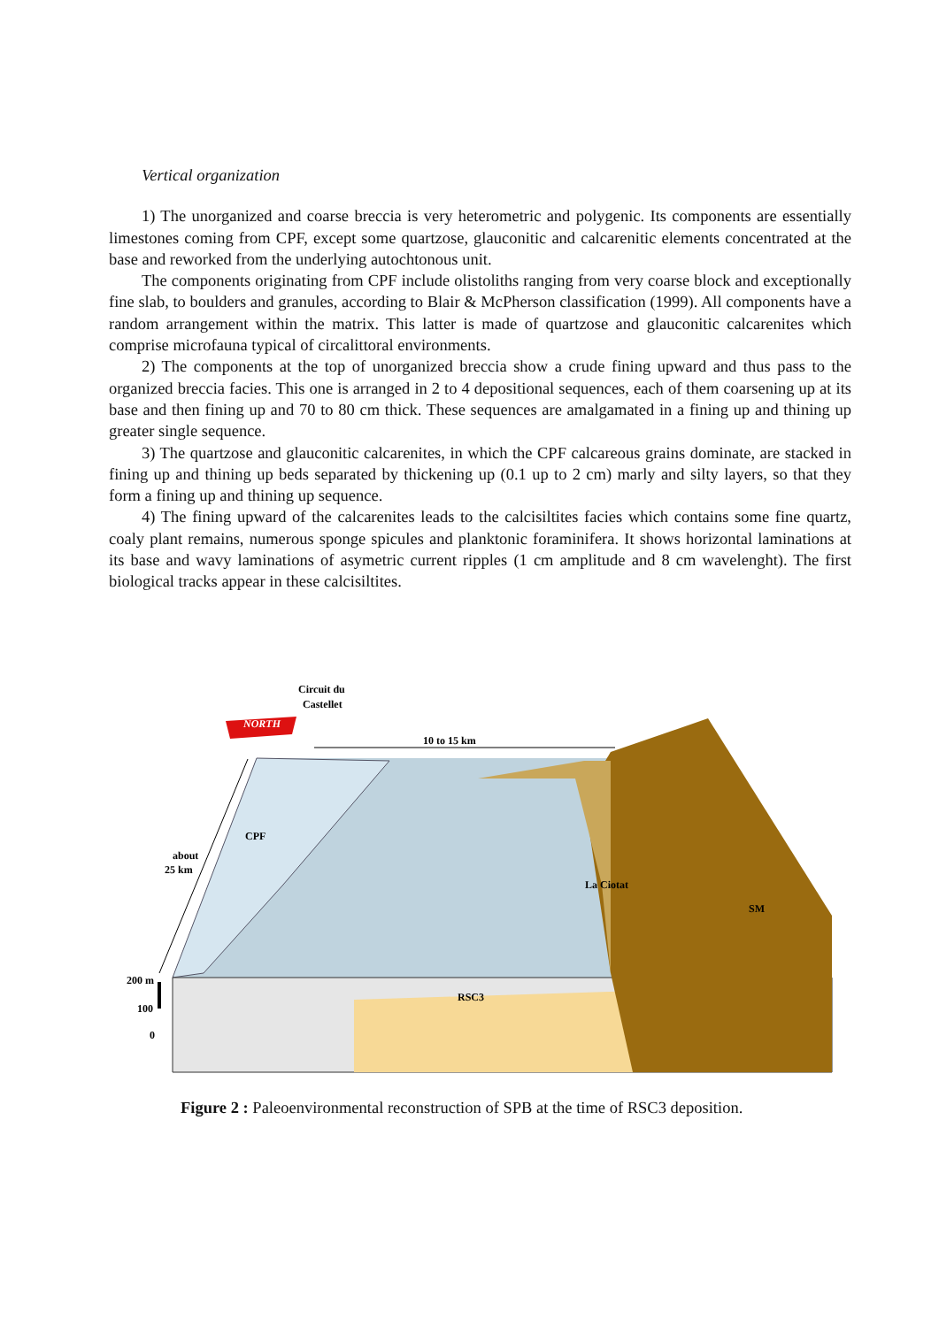Vertical organization
1) The unorganized and coarse breccia is very heterometric and polygenic. Its components are essentially limestones coming from CPF, except some quartzose, glauconitic and calcarenitic elements concentrated at the base and reworked from the underlying autochtonous unit.
The components originating from CPF include olistoliths ranging from very coarse block and exceptionally fine slab, to boulders and granules, according to Blair & McPherson classification (1999). All components have a random arrangement within the matrix. This latter is made of quartzose and glauconitic calcarenites which comprise microfauna typical of circalittoral environments.
2) The components at the top of unorganized breccia show a crude fining upward and thus pass to the organized breccia facies. This one is arranged in 2 to 4 depositional sequences, each of them coarsening up at its base and then fining up and 70 to 80 cm thick. These sequences are amalgamated in a fining up and thining up greater single sequence.
3) The quartzose and glauconitic calcarenites, in which the CPF calcareous grains dominate, are stacked in fining up and thining up beds separated by thickening up (0.1 up to 2 cm) marly and silty layers, so that they form a fining up and thining up sequence.
4) The fining upward of the calcarenites leads to the calcisiltites facies which contains some fine quartz, coaly plant remains, numerous sponge spicules and planktonic foraminifera. It shows horizontal laminations at its base and wavy laminations of asymetric current ripples (1 cm amplitude and 8 cm wavelenght). The first biological tracks appear in these calcisiltites.
Circuit du
Castellet
NORTH
10 to 15 km
CPF
about
25 km
La Ciotat
SM
200 m
RSC3
100
0
Figure 2 : Paleoenvironmental reconstruction of SPB at the time of RSC3 deposition.